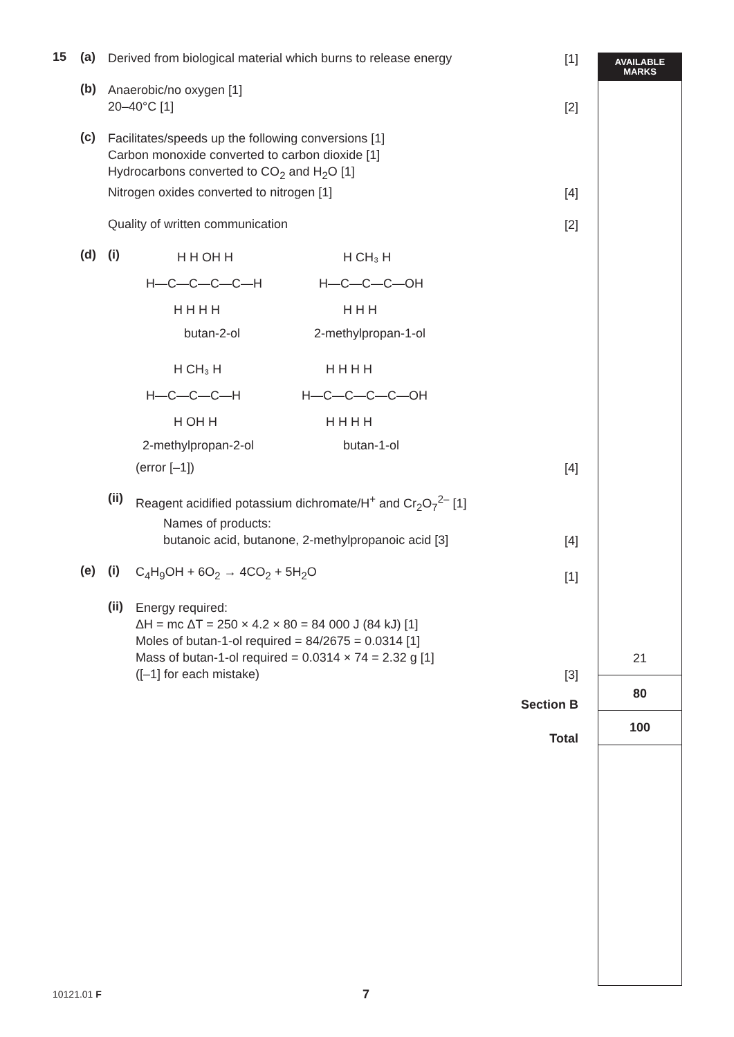AVAILABLE
MARKS
15 (a)
Derived from biological material which burns to release energy
[1]
(b)
Anaerobic/no oxygen [1]
20–40°C [1]
[2]
(c)
Facilitates/speeds up the following conversions [1]
Carbon monoxide converted to carbon dioxide [1]
Hydrocarbons converted to CO<sub>2</sub> and H<sub>2</sub>O [1]
Nitrogen oxides converted to nitrogen [1]
[4]
Quality of written communication
[2]
(d) (i)
H H OH H
H—C—C—C—C—H
H H H H
butan-2-ol
H CH₃ H
H—C—C—C—OH
H H H
2-methylpropan-1-ol
H CH₃ H
H—C—C—C—H
H OH H
2-methylpropan-2-ol
H H H H
H—C—C—C—C—OH
H H H H
butan-1-ol
(error [–1])
[4]
(ii)
Reagent acidified potassium dichromate/H<sup>+</sup> and Cr<sub>2</sub>O<sub>7</sub><sup>2–</sup> [1]
Names of products:
butanoic acid, butanone, 2-methylpropanoic acid [3]
[4]
(e) (i)
C<sub>4</sub>H<sub>9</sub>OH + 6O<sub>2</sub> → 4CO<sub>2</sub> + 5H<sub>2</sub>O
[1]
(ii)
Energy required:
ΔH = mc ΔT = 250 × 4.2 × 80 = 84 000 J (84 kJ) [1]
Moles of butan-1-ol required = 84/2675 = 0.0314 [1]
Mass of butan-1-ol required = 0.0314 × 74 = 2.32 g [1]
([–1] for each mistake)
[3]
Section B
Total
21
80
100
10121.01 F 7